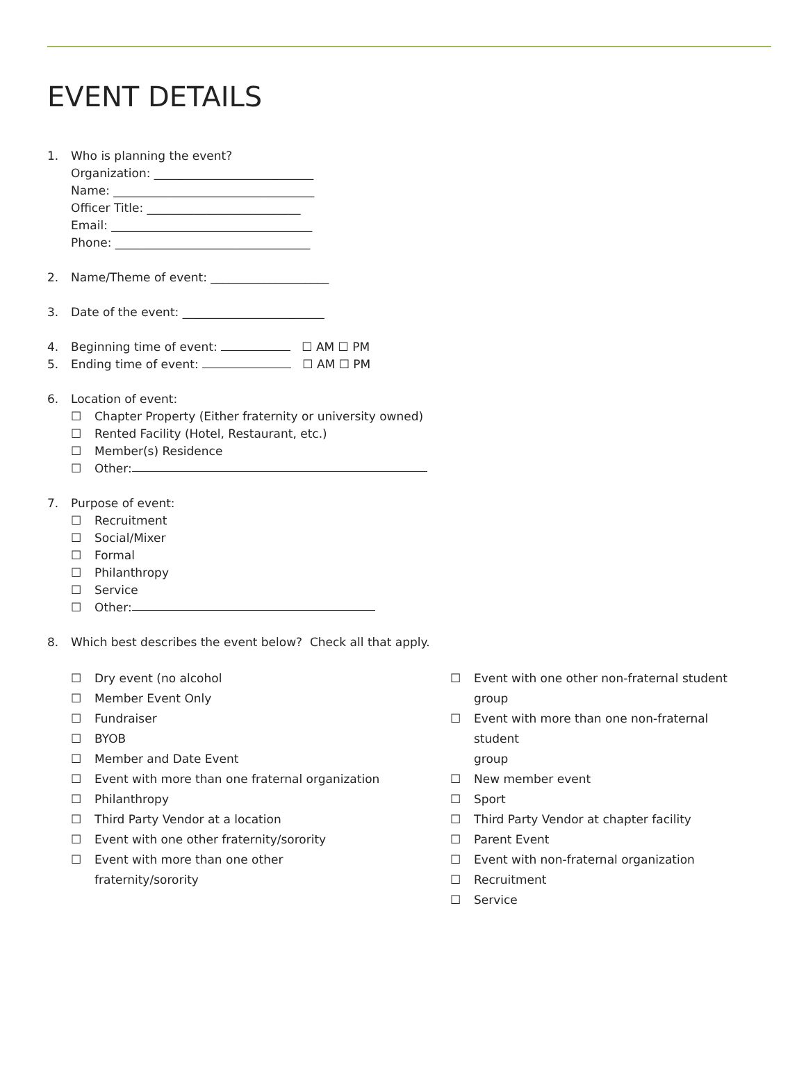EVENT DETAILS
1. Who is planning the event?
Organization: ___________________________
Name: __________________________________
Officer Title: __________________________
Email: __________________________________
Phone: _________________________________
2. Name/Theme of event: ____________________
3. Date of the event: ________________________
4. Beginning time of event: ☐ AM ☐ PM
5. Ending time of event: ☐ AM ☐ PM
6. Location of event:
☐ Chapter Property (Either fraternity or university owned)
☐ Rented Facility (Hotel, Restaurant, etc.)
☐ Member(s) Residence
☐ Other:
7. Purpose of event:
☐ Recruitment
☐ Social/Mixer
☐ Formal
☐ Philanthropy
☐ Service
☐ Other:
8. Which best describes the event below? Check all that apply.
☐ Dry event (no alcohol
☐ Member Event Only
☐ Fundraiser
☐ BYOB
☐ Member and Date Event
☐ Event with more than one fraternal organization
☐ Philanthropy
☐ Third Party Vendor at a location
☐ Event with one other fraternity/sorority
☐ Event with more than one other
fraternity/sorority
☐ Event with one other non-fraternal student
group
☐ Event with more than one non-fraternal student
group
☐ New member event
☐ Sport
☐ Third Party Vendor at chapter facility
☐ Parent Event
☐ Event with non-fraternal organization
☐ Recruitment
☐ Service